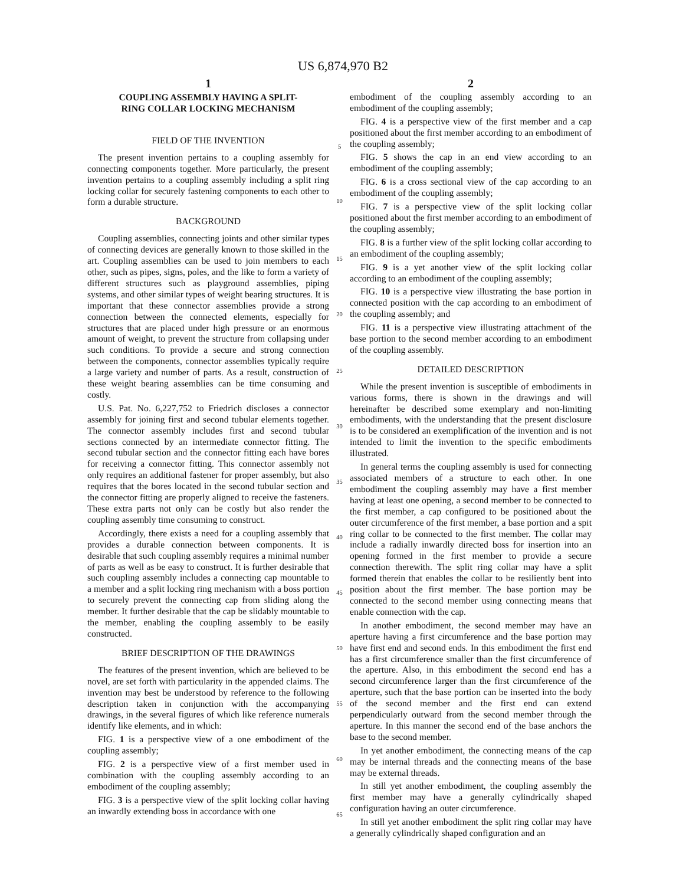US 6,874,970 B2
1
COUPLING ASSEMBLY HAVING A SPLIT-
RING COLLAR LOCKING MECHANISM
FIELD OF THE INVENTION
The present invention pertains to a coupling assembly for connecting components together. More particularly, the present invention pertains to a coupling assembly including a split ring locking collar for securely fastening components to each other to form a durable structure.
BACKGROUND
Coupling assemblies, connecting joints and other similar types of connecting devices are generally known to those skilled in the art. Coupling assemblies can be used to join members to each other, such as pipes, signs, poles, and the like to form a variety of different structures such as playground assemblies, piping systems, and other similar types of weight bearing structures. It is important that these connector assemblies provide a strong connection between the connected elements, especially for structures that are placed under high pressure or an enormous amount of weight, to prevent the structure from collapsing under such conditions. To provide a secure and strong connection between the components, connector assemblies typically require a large variety and number of parts. As a result, construction of these weight bearing assemblies can be time consuming and costly.
U.S. Pat. No. 6,227,752 to Friedrich discloses a connector assembly for joining first and second tubular elements together. The connector assembly includes first and second tubular sections connected by an intermediate connector fitting. The second tubular section and the connector fitting each have bores for receiving a connector fitting. This connector assembly not only requires an additional fastener for proper assembly, but also requires that the bores located in the second tubular section and the connector fitting are properly aligned to receive the fasteners. These extra parts not only can be costly but also render the coupling assembly time consuming to construct.
Accordingly, there exists a need for a coupling assembly that provides a durable connection between components. It is desirable that such coupling assembly requires a minimal number of parts as well as be easy to construct. It is further desirable that such coupling assembly includes a connecting cap mountable to a member and a split locking ring mechanism with a boss portion to securely prevent the connecting cap from sliding along the member. It further desirable that the cap be slidably mountable to the member, enabling the coupling assembly to be easily constructed.
BRIEF DESCRIPTION OF THE DRAWINGS
The features of the present invention, which are believed to be novel, are set forth with particularity in the appended claims. The invention may best be understood by reference to the following description taken in conjunction with the accompanying drawings, in the several figures of which like reference numerals identify like elements, and in which:
FIG. 1 is a perspective view of a one embodiment of the coupling assembly;
FIG. 2 is a perspective view of a first member used in combination with the coupling assembly according to an embodiment of the coupling assembly;
FIG. 3 is a perspective view of the split locking collar having an inwardly extending boss in accordance with one
5
10
15
20
25
30
35
40
45
50
55
60
65
2
embodiment of the coupling assembly according to an embodiment of the coupling assembly;
FIG. 4 is a perspective view of the first member and a cap positioned about the first member according to an embodiment of the coupling assembly;
FIG. 5 shows the cap in an end view according to an embodiment of the coupling assembly;
FIG. 6 is a cross sectional view of the cap according to an embodiment of the coupling assembly;
FIG. 7 is a perspective view of the split locking collar positioned about the first member according to an embodiment of the coupling assembly;
FIG. 8 is a further view of the split locking collar according to an embodiment of the coupling assembly;
FIG. 9 is a yet another view of the split locking collar according to an embodiment of the coupling assembly;
FIG. 10 is a perspective view illustrating the base portion in connected position with the cap according to an embodiment of the coupling assembly; and
FIG. 11 is a perspective view illustrating attachment of the base portion to the second member according to an embodiment of the coupling assembly.
DETAILED DESCRIPTION
While the present invention is susceptible of embodiments in various forms, there is shown in the drawings and will hereinafter be described some exemplary and non-limiting embodiments, with the understanding that the present disclosure is to be considered an exemplification of the invention and is not intended to limit the invention to the specific embodiments illustrated.
In general terms the coupling assembly is used for connecting associated members of a structure to each other. In one embodiment the coupling assembly may have a first member having at least one opening, a second member to be connected to the first member, a cap configured to be positioned about the outer circumference of the first member, a base portion and a spit ring collar to be connected to the first member. The collar may include a radially inwardly directed boss for insertion into an opening formed in the first member to provide a secure connection therewith. The split ring collar may have a split formed therein that enables the collar to be resiliently bent into position about the first member. The base portion may be connected to the second member using connecting means that enable connection with the cap.
In another embodiment, the second member may have an aperture having a first circumference and the base portion may have first end and second ends. In this embodiment the first end has a first circumference smaller than the first circumference of the aperture. Also, in this embodiment the second end has a second circumference larger than the first circumference of the aperture, such that the base portion can be inserted into the body of the second member and the first end can extend perpendicularly outward from the second member through the aperture. In this manner the second end of the base anchors the base to the second member.
In yet another embodiment, the connecting means of the cap may be internal threads and the connecting means of the base may be external threads.
In still yet another embodiment, the coupling assembly the first member may have a generally cylindrically shaped configuration having an outer circumference.
In still yet another embodiment the split ring collar may have a generally cylindrically shaped configuration and an